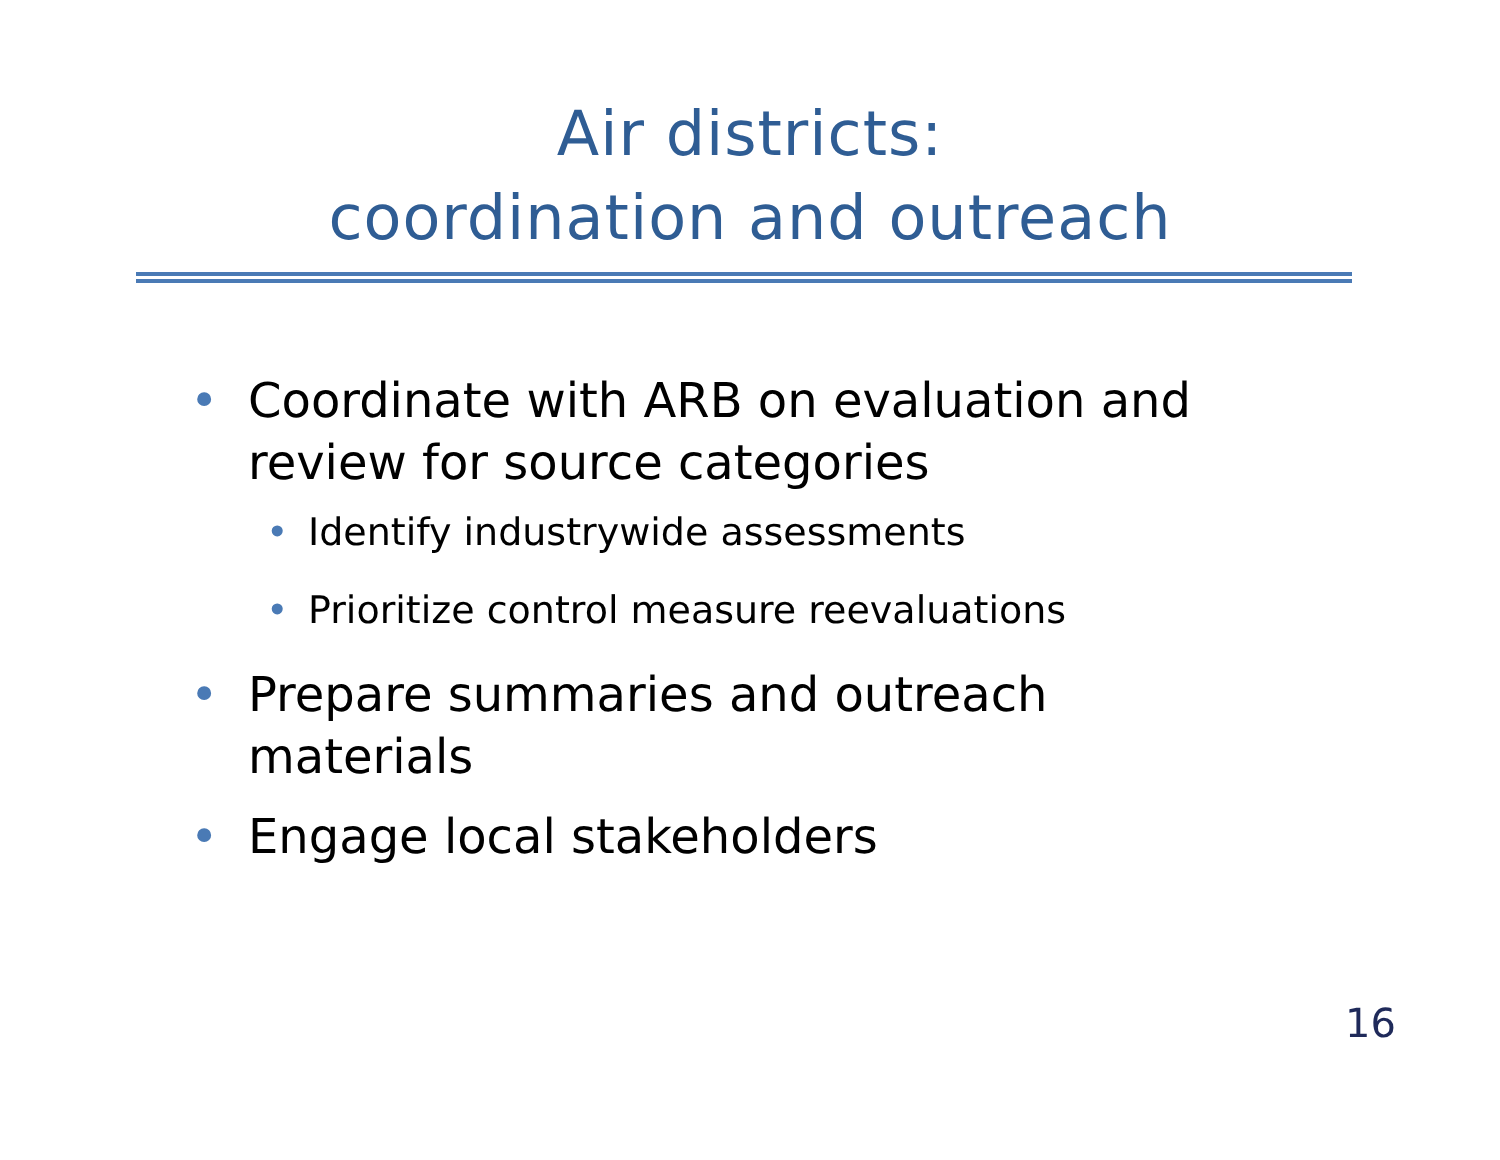Air districts:
coordination and outreach
• Coordinate with ARB on evaluation and review for source categories
• Identify industrywide assessments
• Prioritize control measure reevaluations
• Prepare summaries and outreach materials
• Engage local stakeholders
16